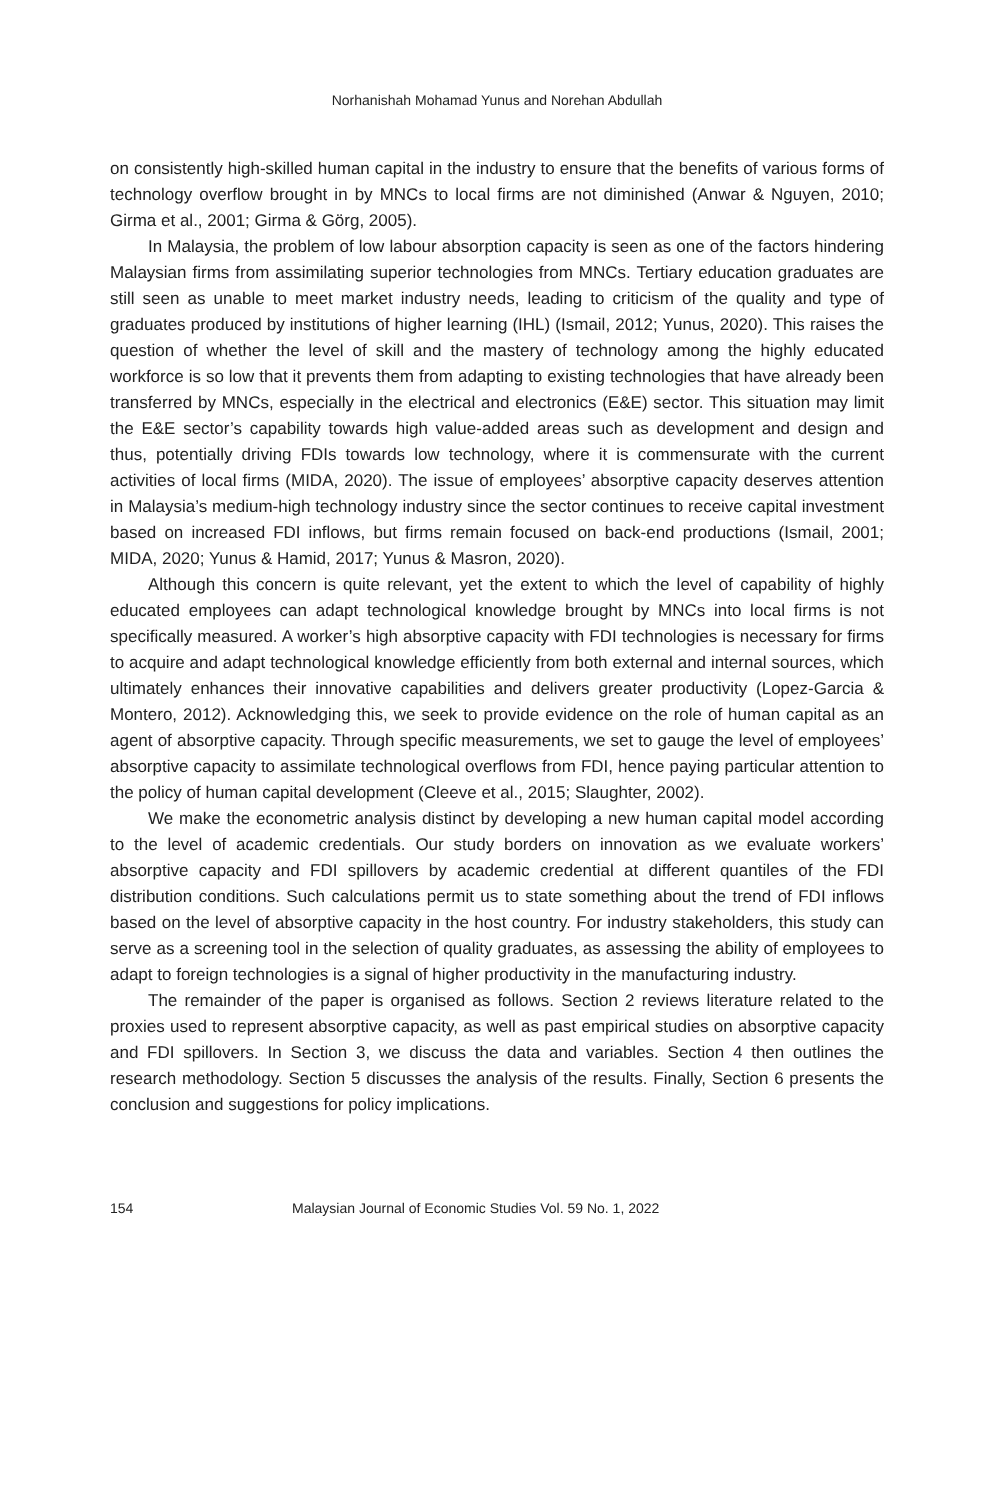Norhanishah Mohamad Yunus and Norehan Abdullah
on consistently high-skilled human capital in the industry to ensure that the benefits of various forms of technology overflow brought in by MNCs to local firms are not diminished (Anwar & Nguyen, 2010; Girma et al., 2001; Girma & Görg, 2005).
In Malaysia, the problem of low labour absorption capacity is seen as one of the factors hindering Malaysian firms from assimilating superior technologies from MNCs. Tertiary education graduates are still seen as unable to meet market industry needs, leading to criticism of the quality and type of graduates produced by institutions of higher learning (IHL) (Ismail, 2012; Yunus, 2020). This raises the question of whether the level of skill and the mastery of technology among the highly educated workforce is so low that it prevents them from adapting to existing technologies that have already been transferred by MNCs, especially in the electrical and electronics (E&E) sector. This situation may limit the E&E sector’s capability towards high value-added areas such as development and design and thus, potentially driving FDIs towards low technology, where it is commensurate with the current activities of local firms (MIDA, 2020). The issue of employees’ absorptive capacity deserves attention in Malaysia’s medium-high technology industry since the sector continues to receive capital investment based on increased FDI inflows, but firms remain focused on back-end productions (Ismail, 2001; MIDA, 2020; Yunus & Hamid, 2017; Yunus & Masron, 2020).
Although this concern is quite relevant, yet the extent to which the level of capability of highly educated employees can adapt technological knowledge brought by MNCs into local firms is not specifically measured. A worker’s high absorptive capacity with FDI technologies is necessary for firms to acquire and adapt technological knowledge efficiently from both external and internal sources, which ultimately enhances their innovative capabilities and delivers greater productivity (Lopez-Garcia & Montero, 2012). Acknowledging this, we seek to provide evidence on the role of human capital as an agent of absorptive capacity. Through specific measurements, we set to gauge the level of employees’ absorptive capacity to assimilate technological overflows from FDI, hence paying particular attention to the policy of human capital development (Cleeve et al., 2015; Slaughter, 2002).
We make the econometric analysis distinct by developing a new human capital model according to the level of academic credentials. Our study borders on innovation as we evaluate workers’ absorptive capacity and FDI spillovers by academic credential at different quantiles of the FDI distribution conditions. Such calculations permit us to state something about the trend of FDI inflows based on the level of absorptive capacity in the host country. For industry stakeholders, this study can serve as a screening tool in the selection of quality graduates, as assessing the ability of employees to adapt to foreign technologies is a signal of higher productivity in the manufacturing industry.
The remainder of the paper is organised as follows. Section 2 reviews literature related to the proxies used to represent absorptive capacity, as well as past empirical studies on absorptive capacity and FDI spillovers. In Section 3, we discuss the data and variables. Section 4 then outlines the research methodology. Section 5 discusses the analysis of the results. Finally, Section 6 presents the conclusion and suggestions for policy implications.
154 Malaysian Journal of Economic Studies Vol. 59 No. 1, 2022